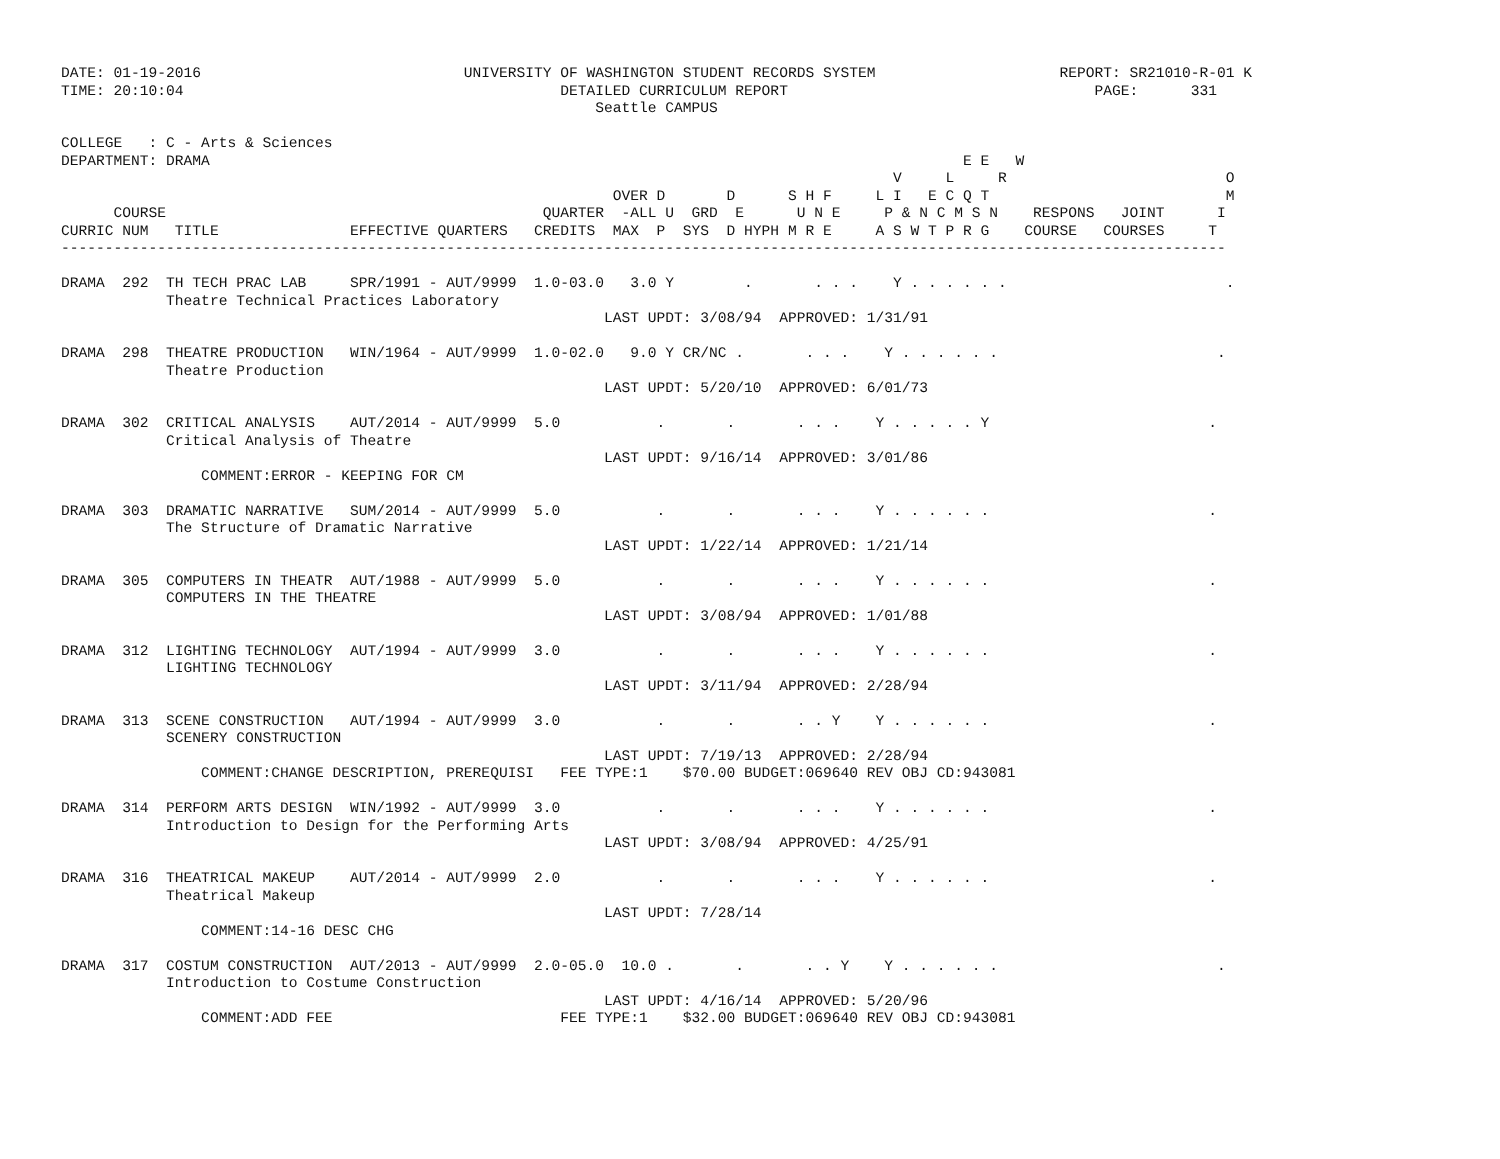DATE: 01-19-2016                              UNIVERSITY OF WASHINGTON STUDENT RECORDS SYSTEM                     REPORT: SR21010-R-01 K
TIME: 20:10:04                                           DETAILED CURRICULUM REPORT                                   PAGE:      331
                                                             Seattle CAMPUS

COLLEGE   : C - Arts & Sciences
DEPARTMENT: DRAMA                                                                                      E E   W
                                                                                               V     L     R                         O
                                                               OVER D       D      S H F     L I   E C Q T                           M
      COURSE                                           QUARTER  -ALL U  GRD  E      U N E     P & N C M S N    RESPONS   JOINT      I
CURRIC NUM   TITLE               EFFECTIVE QUARTERS   CREDITS  MAX  P  SYS  D HYPH M R E     A S W T P R G    COURSE   COURSES     T
-------------------------------------------------------------------------------------------------------------------------------------

DRAMA  292  TH TECH PRAC LAB     SPR/1991 - AUT/9999  1.0-03.0   3.0 Y        .       . . .    Y . . . . . .                         .
            Theatre Technical Practices Laboratory
                                                              LAST UPDT: 3/08/94  APPROVED: 1/31/91

DRAMA  298  THEATRE PRODUCTION   WIN/1964 - AUT/9999  1.0-02.0   9.0 Y CR/NC .       . . .    Y . . . . . .                         .
            Theatre Production
                                                              LAST UPDT: 5/20/10  APPROVED: 6/01/73

DRAMA  302  CRITICAL ANALYSIS    AUT/2014 - AUT/9999  5.0           .       .       . . .    Y . . . . . Y                         .
            Critical Analysis of Theatre
                                                              LAST UPDT: 9/16/14  APPROVED: 3/01/86
                COMMENT:ERROR - KEEPING FOR CM

DRAMA  303  DRAMATIC NARRATIVE   SUM/2014 - AUT/9999  5.0           .       .       . . .    Y . . . . . .                         .
            The Structure of Dramatic Narrative
                                                              LAST UPDT: 1/22/14  APPROVED: 1/21/14

DRAMA  305  COMPUTERS IN THEATR  AUT/1988 - AUT/9999  5.0           .       .       . . .    Y . . . . . .                         .
            COMPUTERS IN THE THEATRE
                                                              LAST UPDT: 3/08/94  APPROVED: 1/01/88

DRAMA  312  LIGHTING TECHNOLOGY  AUT/1994 - AUT/9999  3.0           .       .       . . .    Y . . . . . .                         .
            LIGHTING TECHNOLOGY
                                                              LAST UPDT: 3/11/94  APPROVED: 2/28/94

DRAMA  313  SCENE CONSTRUCTION   AUT/1994 - AUT/9999  3.0           .       .       . . Y    Y . . . . . .                         .
            SCENERY CONSTRUCTION
                                                              LAST UPDT: 7/19/13  APPROVED: 2/28/94
                COMMENT:CHANGE DESCRIPTION, PREREQUISI   FEE TYPE:1    $70.00 BUDGET:069640 REV OBJ CD:943081

DRAMA  314  PERFORM ARTS DESIGN  WIN/1992 - AUT/9999  3.0           .       .       . . .    Y . . . . . .                         .
            Introduction to Design for the Performing Arts
                                                              LAST UPDT: 3/08/94  APPROVED: 4/25/91

DRAMA  316  THEATRICAL MAKEUP    AUT/2014 - AUT/9999  2.0           .       .       . . .    Y . . . . . .                         .
            Theatrical Makeup
                                                              LAST UPDT: 7/28/14
                COMMENT:14-16 DESC CHG

DRAMA  317  COSTUM CONSTRUCTION  AUT/2013 - AUT/9999  2.0-05.0  10.0 .       .       . . Y    Y . . . . . .                         .
            Introduction to Costume Construction
                                                              LAST UPDT: 4/16/14  APPROVED: 5/20/96
                COMMENT:ADD FEE                          FEE TYPE:1    $32.00 BUDGET:069640 REV OBJ CD:943081